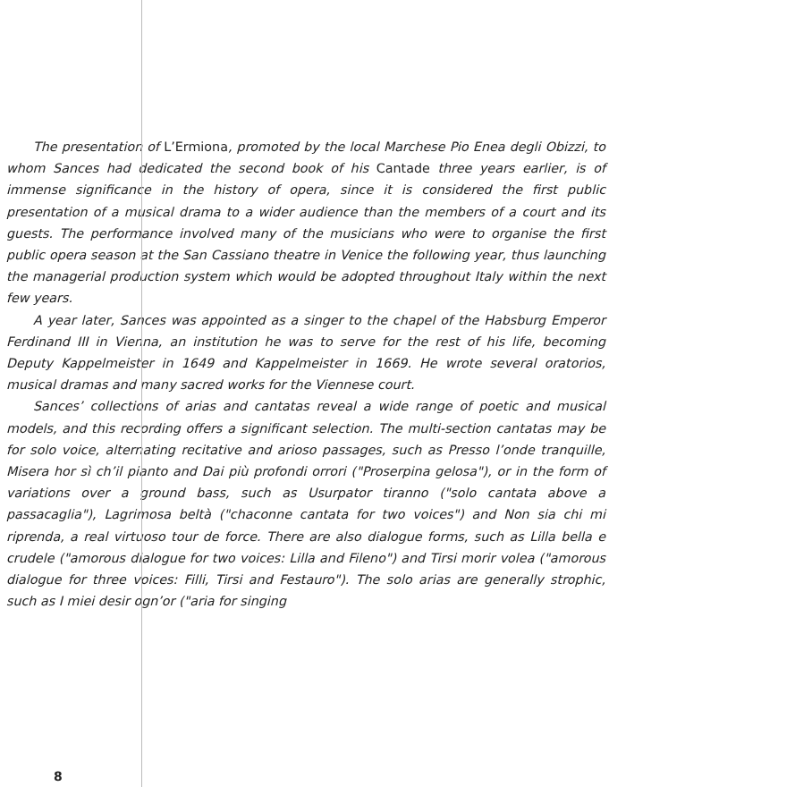The presentation of L’Ermiona, promoted by the local Marchese Pio Enea degli Obizzi, to whom Sances had dedicated the second book of his Cantade three years earlier, is of immense significance in the history of opera, since it is considered the first public presentation of a musical drama to a wider audience than the members of a court and its guests. The performance involved many of the musicians who were to organise the first public opera season at the San Cassiano theatre in Venice the following year, thus launching the managerial production system which would be adopted throughout Italy within the next few years.
A year later, Sances was appointed as a singer to the chapel of the Habsburg Emperor Ferdinand III in Vienna, an institution he was to serve for the rest of his life, becoming Deputy Kappelmeister in 1649 and Kappelmeister in 1669. He wrote several oratorios, musical dramas and many sacred works for the Viennese court.
Sances’ collections of arias and cantatas reveal a wide range of poetic and musical models, and this recording offers a significant selection. The multi-section cantatas may be for solo voice, alternating recitative and arioso passages, such as Presso l’onde tranquille, Misera hor sì ch’il pianto and Dai più profondi orrori ("Proserpina gelosa"), or in the form of variations over a ground bass, such as Usurpator tiranno ("solo cantata above a passacaglia"), Lagrimosa beltà ("chaconne cantata for two voices") and Non sia chi mi riprenda, a real virtuoso tour de force. There are also dialogue forms, such as Lilla bella e crudele ("amorous dialogue for two voices: Lilla and Fileno") and Tirsi morir volea ("amorous dialogue for three voices: Filli, Tirsi and Festauro"). The solo arias are generally strophic, such as I miei desir ogn’or ("aria for singing
8